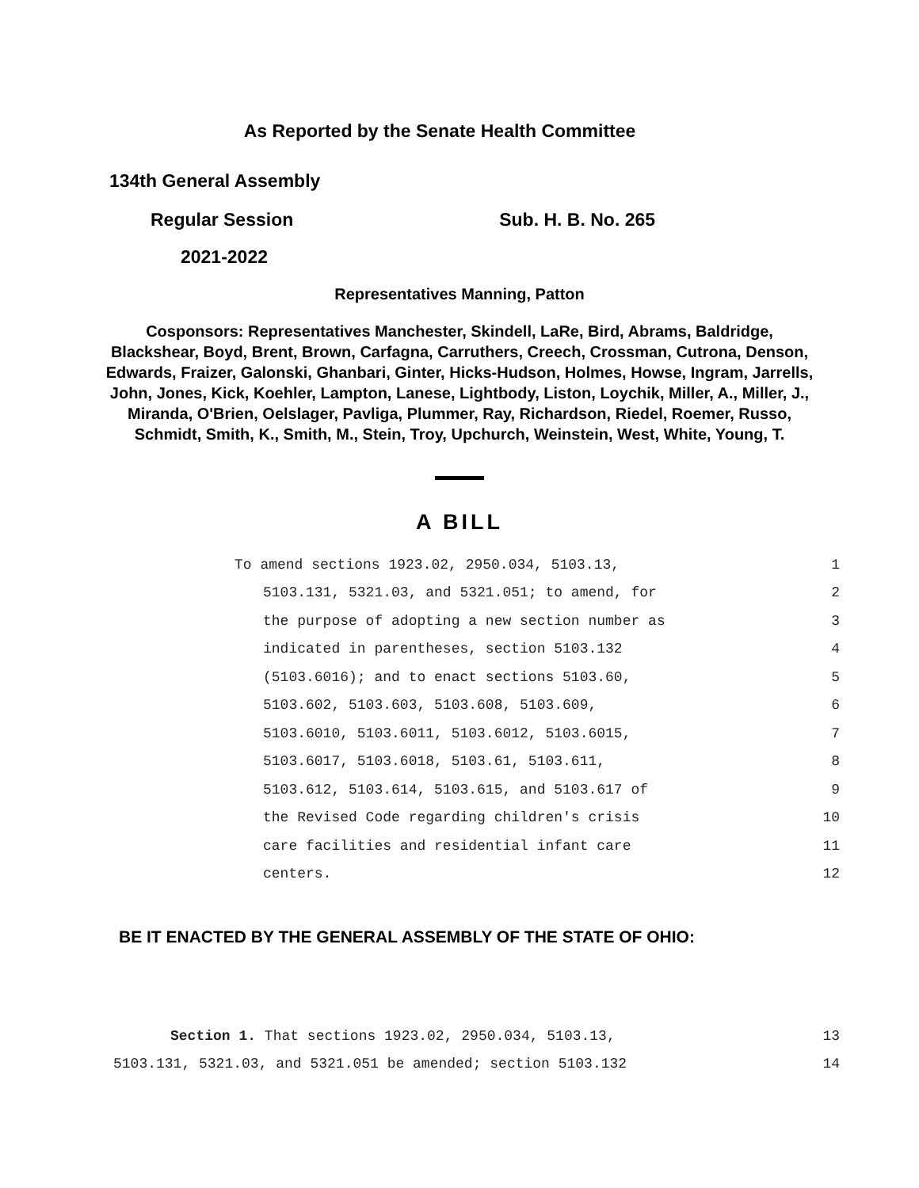As Reported by the Senate Health Committee
134th General Assembly
Regular Session Sub. H. B. No. 265
2021-2022
Representatives Manning, Patton
Cosponsors: Representatives Manchester, Skindell, LaRe, Bird, Abrams, Baldridge, Blackshear, Boyd, Brent, Brown, Carfagna, Carruthers, Creech, Crossman, Cutrona, Denson, Edwards, Fraizer, Galonski, Ghanbari, Ginter, Hicks-Hudson, Holmes, Howse, Ingram, Jarrells, John, Jones, Kick, Koehler, Lampton, Lanese, Lightbody, Liston, Loychik, Miller, A., Miller, J., Miranda, O'Brien, Oelslager, Pavliga, Plummer, Ray, Richardson, Riedel, Roemer, Russo, Schmidt, Smith, K., Smith, M., Stein, Troy, Upchurch, Weinstein, West, White, Young, T.
A BILL
To amend sections 1923.02, 2950.034, 5103.13, 1
5103.131, 5321.03, and 5321.051; to amend, for 2
the purpose of adopting a new section number as 3
indicated in parentheses, section 5103.132 4
(5103.6016); and to enact sections 5103.60, 5
5103.602, 5103.603, 5103.608, 5103.609, 6
5103.6010, 5103.6011, 5103.6012, 5103.6015, 7
5103.6017, 5103.6018, 5103.61, 5103.611, 8
5103.612, 5103.614, 5103.615, and 5103.617 of 9
the Revised Code regarding children's crisis 10
care facilities and residential infant care 11
centers. 12
BE IT ENACTED BY THE GENERAL ASSEMBLY OF THE STATE OF OHIO:
Section 1. That sections 1923.02, 2950.034, 5103.13, 13
5103.131, 5321.03, and 5321.051 be amended; section 5103.132 14